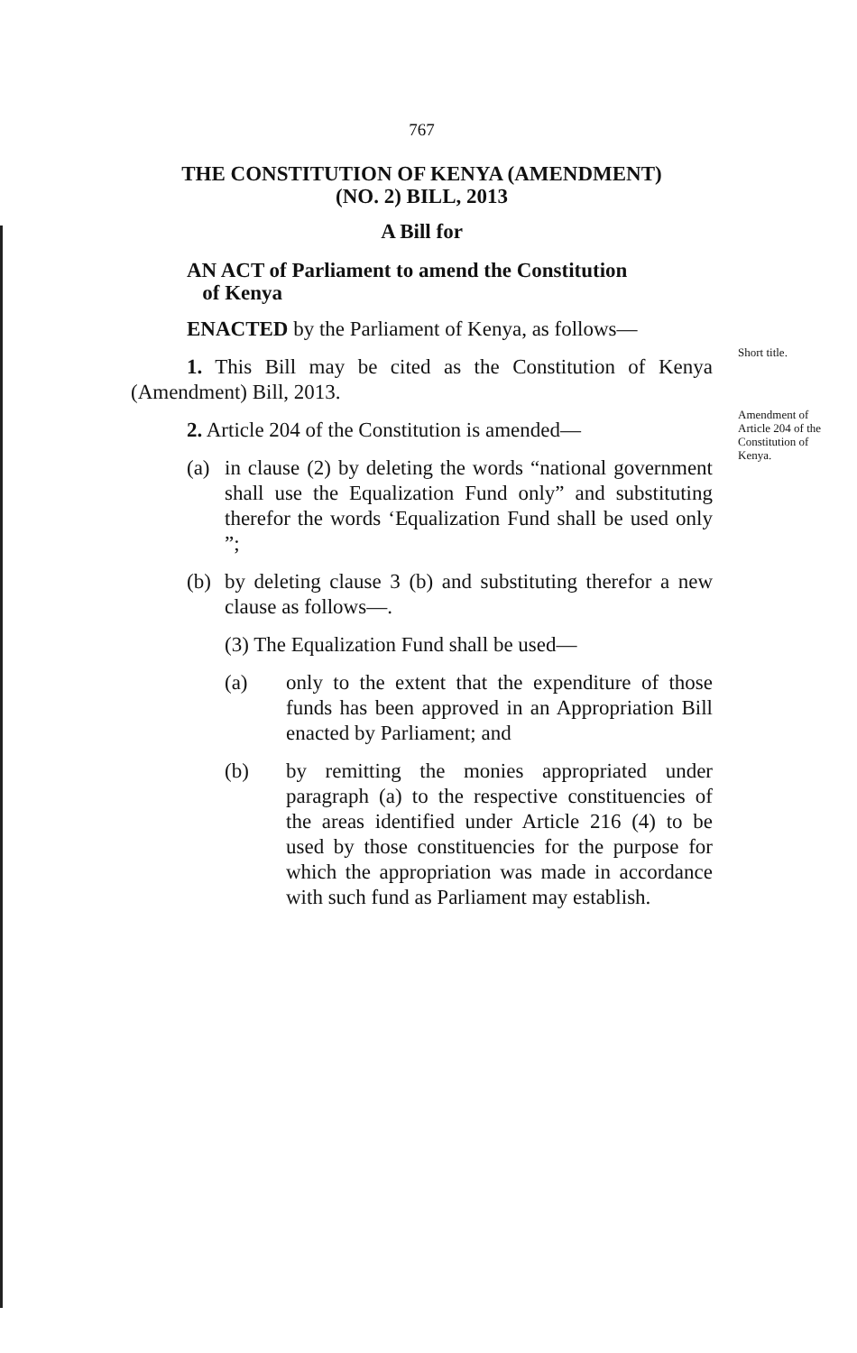767
THE CONSTITUTION OF KENYA (AMENDMENT)
(NO. 2) BILL, 2013
A Bill for
AN ACT of Parliament to amend the Constitution
of Kenya
ENACTED by the Parliament of Kenya, as follows—
1. This Bill may be cited as the Constitution of Kenya (Amendment) Bill, 2013.
2. Article 204 of the Constitution is amended—
(a) in clause (2) by deleting the words “national government shall use the Equalization Fund only” and substituting therefor the words ‘Equalization Fund shall be used only ”;
(b) by deleting clause 3 (b) and substituting therefor a new clause as follows—.
(3) The Equalization Fund shall be used—
(a) only to the extent that the expenditure of those funds has been approved in an Appropriation Bill enacted by Parliament; and
(b) by remitting the monies appropriated under paragraph (a) to the respective constituencies of the areas identified under Article 216 (4) to be used by those constituencies for the purpose for which the appropriation was made in accordance with such fund as Parliament may establish.
Short title.
Amendment of
Article 204 of the
Constitution of
Kenya.